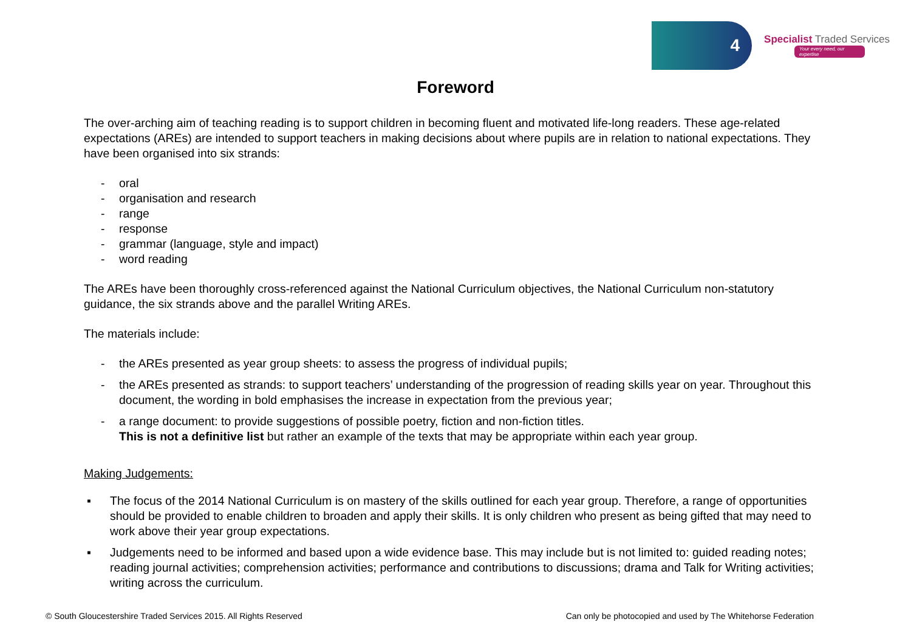4
Specialist Traded Services
Your every need, our expertise
Foreword
The over-arching aim of teaching reading is to support children in becoming fluent and motivated life-long readers. These age-related expectations (AREs) are intended to support teachers in making decisions about where pupils are in relation to national expectations. They have been organised into six strands:
- oral
- organisation and research
- range
- response
- grammar (language, style and impact)
- word reading
The AREs have been thoroughly cross-referenced against the National Curriculum objectives, the National Curriculum non-statutory guidance, the six strands above and the parallel Writing AREs.
The materials include:
- the AREs presented as year group sheets: to assess the progress of individual pupils;
- the AREs presented as strands: to support teachers’ understanding of the progression of reading skills year on year. Throughout this document, the wording in bold emphasises the increase in expectation from the previous year;
- a range document: to provide suggestions of possible poetry, fiction and non-fiction titles.
This is not a definitive list but rather an example of the texts that may be appropriate within each year group.
Making Judgements:
▪ The focus of the 2014 National Curriculum is on mastery of the skills outlined for each year group. Therefore, a range of opportunities should be provided to enable children to broaden and apply their skills. It is only children who present as being gifted that may need to work above their year group expectations.
▪ Judgements need to be informed and based upon a wide evidence base. This may include but is not limited to: guided reading notes; reading journal activities; comprehension activities; performance and contributions to discussions; drama and Talk for Writing activities; writing across the curriculum.
© South Gloucestershire Traded Services 2015. All Rights Reserved Can only be photocopied and used by The Whitehorse Federation